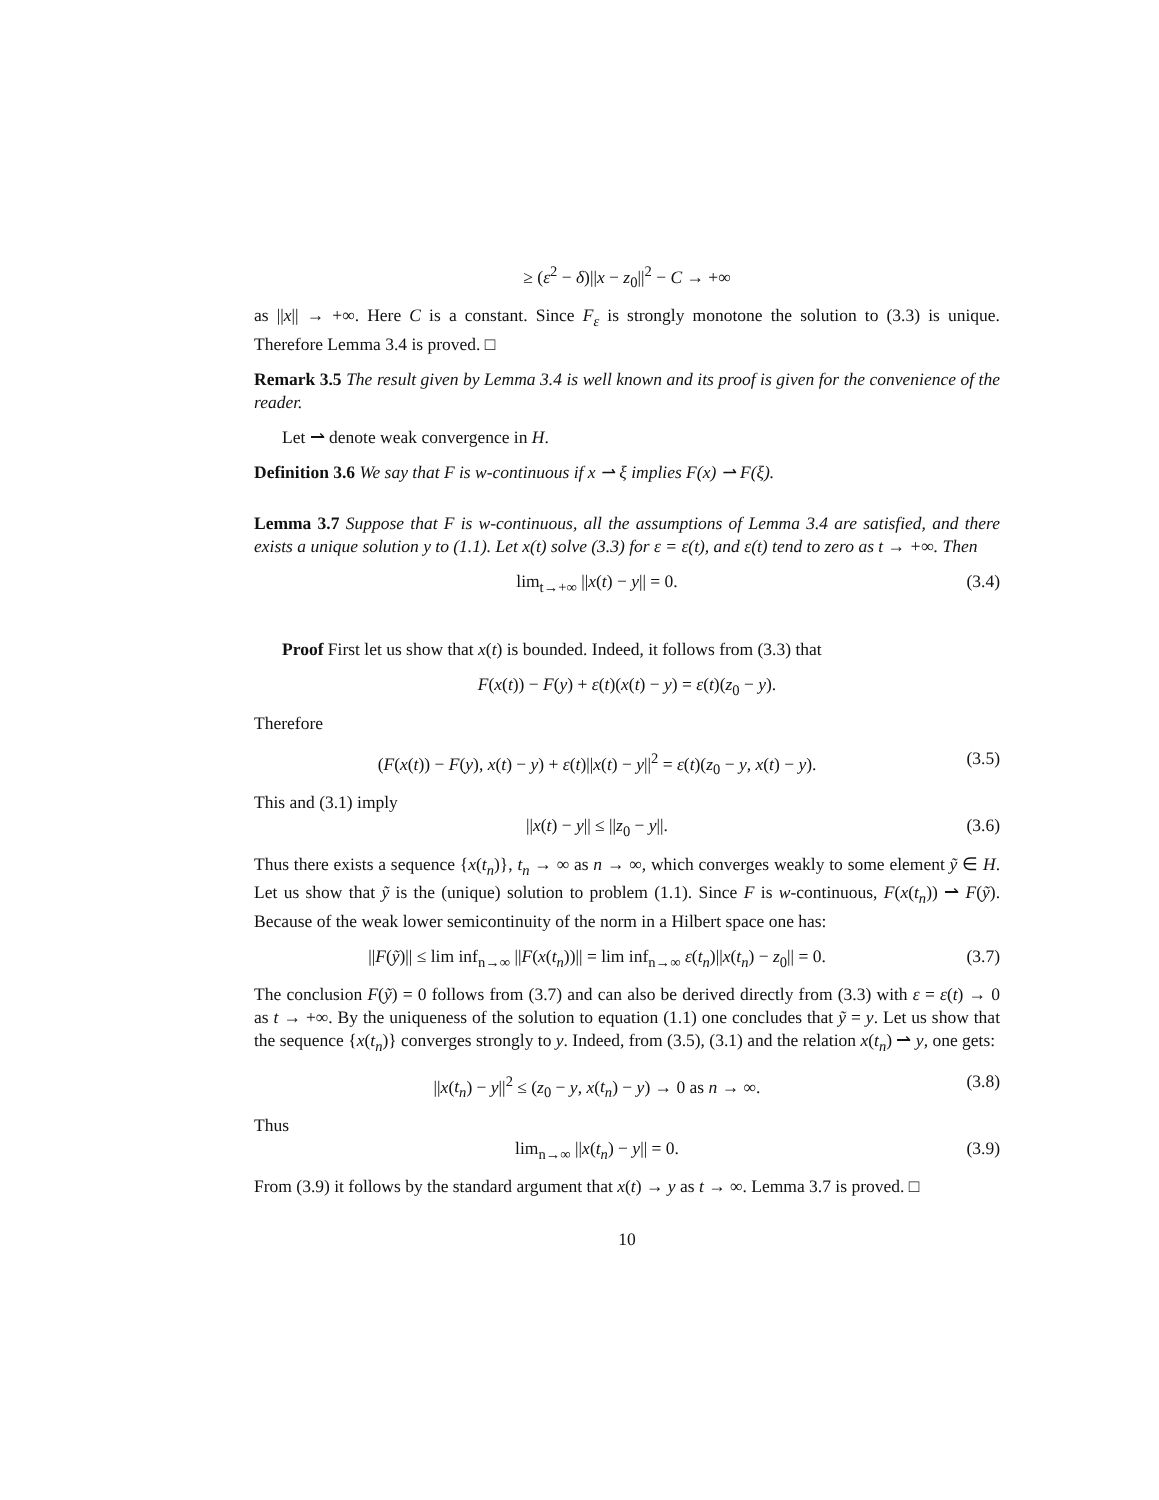≥ (ε<sup>2</sup> − δ)||x − z<sub>0</sub>||<sup>2</sup> − C → +∞
as ||x|| → +∞. Here C is a constant. Since F<sub>ε</sub> is strongly monotone the solution to (3.3) is unique. Therefore Lemma 3.4 is proved. □
Remark 3.5 The result given by Lemma 3.4 is well known and its proof is given for the convenience of the reader.
Let ⇀ denote weak convergence in H.
Definition 3.6 We say that F is w-continuous if x ⇀ ξ implies F(x) ⇀ F(ξ).
Lemma 3.7 Suppose that F is w-continuous, all the assumptions of Lemma 3.4 are satisfied, and there exists a unique solution y to (1.1). Let x(t) solve (3.3) for ε = ε(t), and ε(t) tend to zero as t → +∞. Then
lim<sub>t→+∞</sub> ||x(t) − y|| = 0. (3.4)
Proof First let us show that x(t) is bounded. Indeed, it follows from (3.3) that
F(x(t)) − F(y) + ε(t)(x(t) − y) = ε(t)(z<sub>0</sub> − y).
Therefore
(F(x(t)) − F(y), x(t) − y) + ε(t)||x(t) − y||<sup>2</sup> = ε(t)(z<sub>0</sub> − y, x(t) − y). (3.5)
This and (3.1) imply
||x(t) − y|| ≤ ||z<sub>0</sub> − y||. (3.6)
Thus there exists a sequence {x(t<sub>n</sub>)}, t<sub>n</sub> → ∞ as n → ∞, which converges weakly to some element ỹ ∈ H. Let us show that ỹ is the (unique) solution to problem (1.1). Since F is w-continuous, F(x(t<sub>n</sub>)) ⇀ F(ỹ). Because of the weak lower semicontinuity of the norm in a Hilbert space one has:
||F(ỹ)|| ≤ lim inf<sub>n→∞</sub> ||F(x(t<sub>n</sub>))|| = lim inf<sub>n→∞</sub> ε(t<sub>n</sub>)||x(t<sub>n</sub>) − z<sub>0</sub>|| = 0. (3.7)
The conclusion F(ỹ) = 0 follows from (3.7) and can also be derived directly from (3.3) with ε = ε(t) → 0 as t → +∞. By the uniqueness of the solution to equation (1.1) one concludes that ỹ = y. Let us show that the sequence {x(t<sub>n</sub>)} converges strongly to y. Indeed, from (3.5), (3.1) and the relation x(t<sub>n</sub>) ⇀ y, one gets:
||x(t<sub>n</sub>) − y||<sup>2</sup> ≤ (z<sub>0</sub> − y, x(t<sub>n</sub>) − y) → 0 as n → ∞. (3.8)
Thus
lim<sub>n→∞</sub> ||x(t<sub>n</sub>) − y|| = 0. (3.9)
From (3.9) it follows by the standard argument that x(t) → y as t → ∞. Lemma 3.7 is proved. □
10